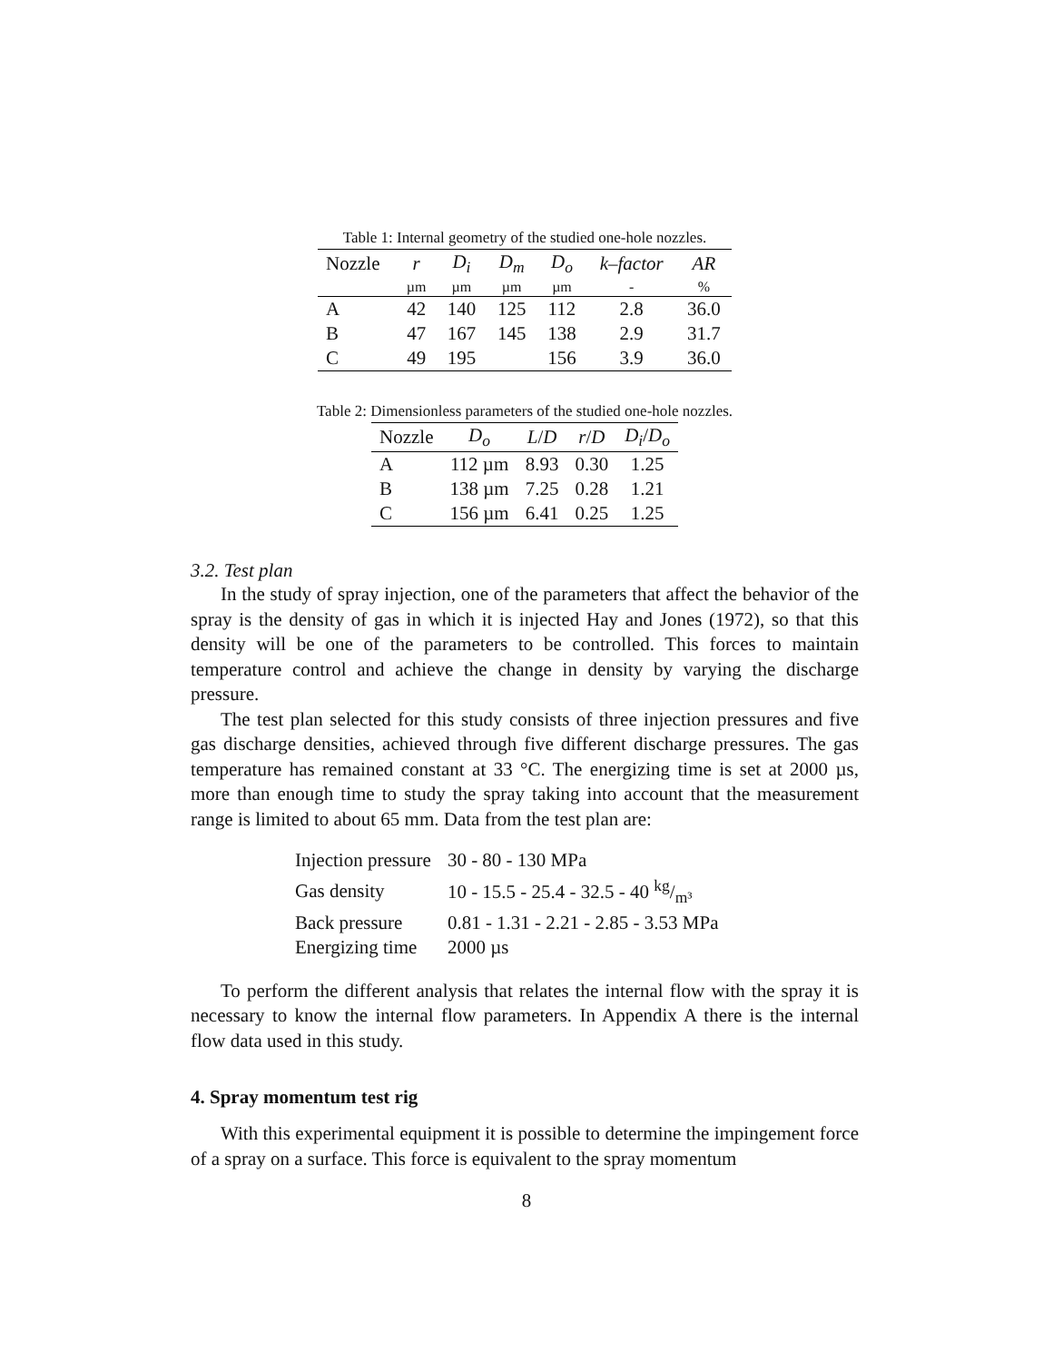Table 1: Internal geometry of the studied one-hole nozzles.
| Nozzle | r | D<sub>i</sub> | D<sub>m</sub> | D<sub>o</sub> | k–factor | AR |
| | µm | µm | µm | µm | - | % |
| A | 42 | 140 | 125 | 112 | 2.8 | 36.0 |
| B | 47 | 167 | 145 | 138 | 2.9 | 31.7 |
| C | 49 | 195 | | 156 | 3.9 | 36.0 |
Table 2: Dimensionless parameters of the studied one-hole nozzles.
| Nozzle | D<sub>o</sub> | L / D | r / D | D<sub>i</sub> / D<sub>o</sub> |
| A | 112 µm | 8.93 | 0.30 | 1.25 |
| B | 138 µm | 7.25 | 0.28 | 1.21 |
| C | 156 µm | 6.41 | 0.25 | 1.25 |
3.2. Test plan
In the study of spray injection, one of the parameters that affect the behavior of the spray is the density of gas in which it is injected Hay and Jones (1972), so that this density will be one of the parameters to be controlled. This forces to maintain temperature control and achieve the change in density by varying the discharge pressure.
The test plan selected for this study consists of three injection pressures and five gas discharge densities, achieved through five different discharge pressures. The gas temperature has remained constant at 33 °C. The energizing time is set at 2000 µs, more than enough time to study the spray taking into account that the measurement range is limited to about 65 mm. Data from the test plan are:
| Injection pressure | 30 - 80 - 130 MPa |
| Gas density | 10 - 15.5 - 25.4 - 32.5 - 40 kg/m³ |
| Back pressure | 0.81 - 1.31 - 2.21 - 2.85 - 3.53 MPa |
| Energizing time | 2000 µs |
To perform the different analysis that relates the internal flow with the spray it is necessary to know the internal flow parameters. In Appendix A there is the internal flow data used in this study.
4. Spray momentum test rig
With this experimental equipment it is possible to determine the impingement force of a spray on a surface. This force is equivalent to the spray momentum
8